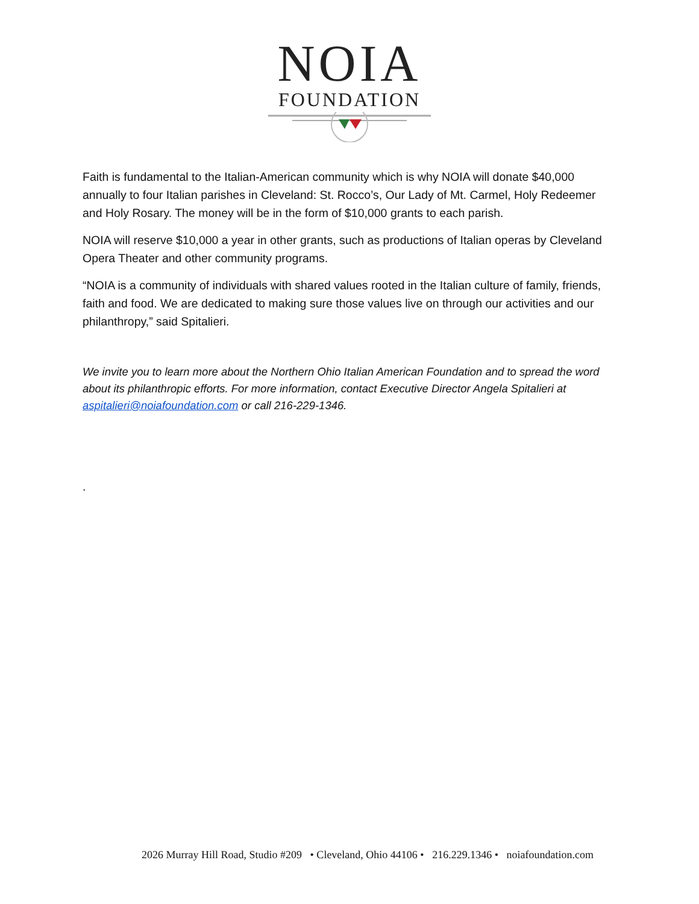NOIA
FOUNDATION
Faith is fundamental to the Italian-American community which is why NOIA will donate $40,000 annually to four Italian parishes in Cleveland: St. Rocco’s, Our Lady of Mt. Carmel, Holy Redeemer and Holy Rosary. The money will be in the form of $10,000 grants to each parish.
NOIA will reserve $10,000 a year in other grants, such as productions of Italian operas by Cleveland Opera Theater and other community programs.
“NOIA is a community of individuals with shared values rooted in the Italian culture of family, friends, faith and food. We are dedicated to making sure those values live on through our activities and our philanthropy,” said Spitalieri.
We invite you to learn more about the Northern Ohio Italian American Foundation and to spread the word about its philanthropic efforts. For more information, contact Executive Director Angela Spitalieri at aspitalieri@noiafoundation.com or call 216-229-1346.
.
2026 Murray Hill Road, Studio #209 • Cleveland, Ohio 44106 • 216.229.1346 • noiafoundation.com